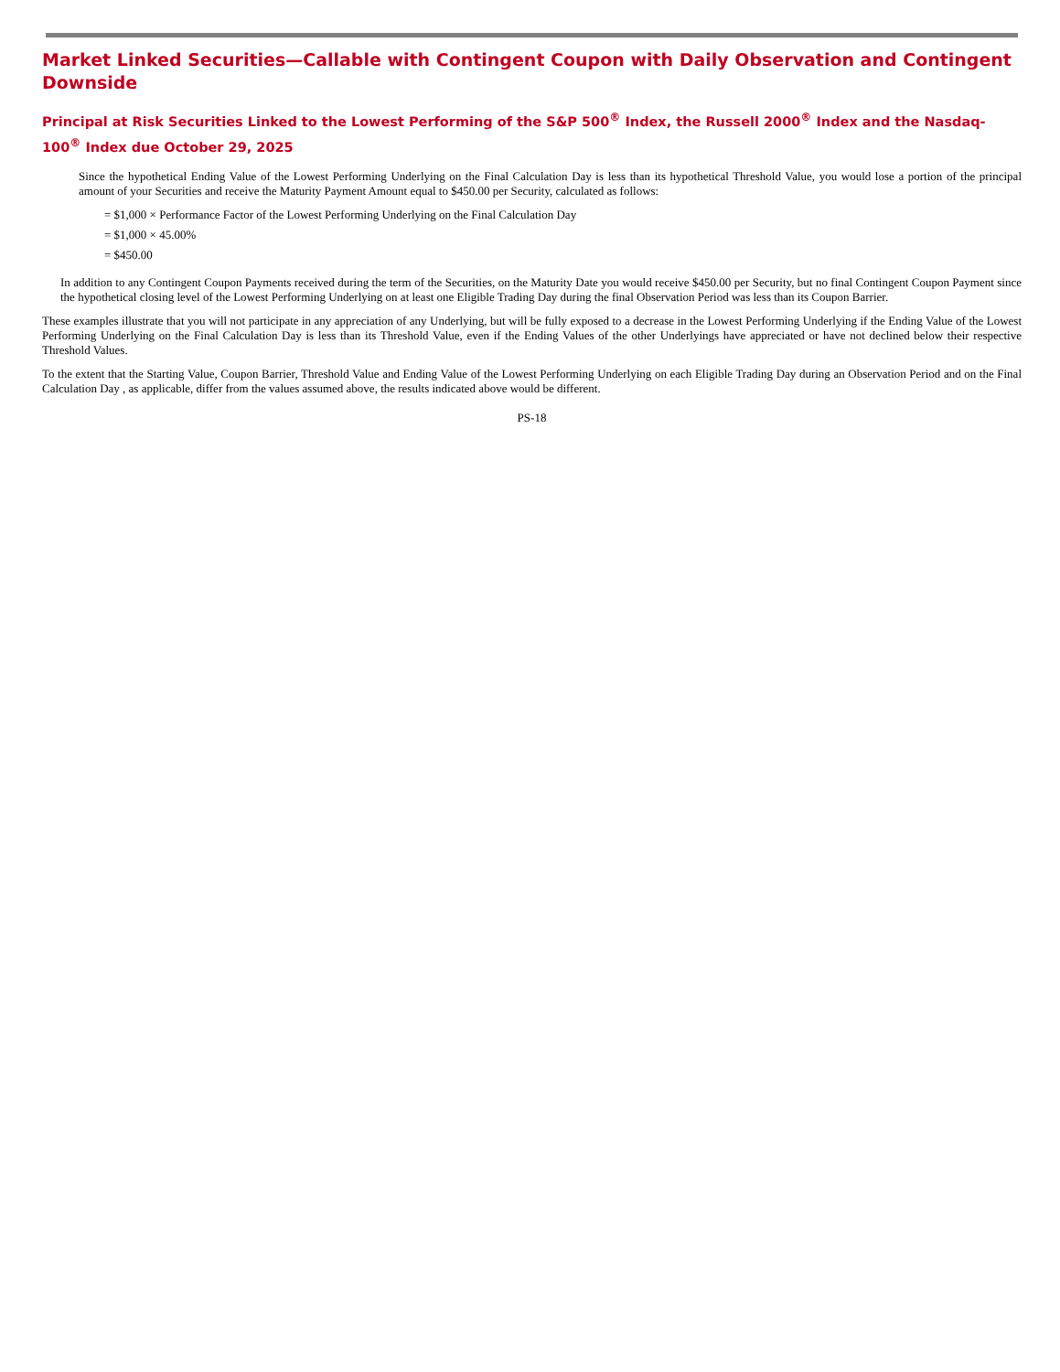Market Linked Securities—Callable with Contingent Coupon with Daily Observation and Contingent Downside
Principal at Risk Securities Linked to the Lowest Performing of the S&P 500<sup>®</sup> Index, the Russell 2000<sup>®</sup> Index and the Nasdaq-100<sup>®</sup> Index due October 29, 2025
Since the hypothetical Ending Value of the Lowest Performing Underlying on the Final Calculation Day is less than its hypothetical Threshold Value, you would lose a portion of the principal amount of your Securities and receive the Maturity Payment Amount equal to $450.00 per Security, calculated as follows:
= $1,000 × Performance Factor of the Lowest Performing Underlying on the Final Calculation Day
= $1,000 × 45.00%
= $450.00
In addition to any Contingent Coupon Payments received during the term of the Securities, on the Maturity Date you would receive $450.00 per Security, but no final Contingent Coupon Payment since the hypothetical closing level of the Lowest Performing Underlying on at least one Eligible Trading Day during the final Observation Period was less than its Coupon Barrier.
These examples illustrate that you will not participate in any appreciation of any Underlying, but will be fully exposed to a decrease in the Lowest Performing Underlying if the Ending Value of the Lowest Performing Underlying on the Final Calculation Day is less than its Threshold Value, even if the Ending Values of the other Underlyings have appreciated or have not declined below their respective Threshold Values.
To the extent that the Starting Value, Coupon Barrier, Threshold Value and Ending Value of the Lowest Performing Underlying on each Eligible Trading Day during an Observation Period and on the Final Calculation Day , as applicable, differ from the values assumed above, the results indicated above would be different.
PS-18